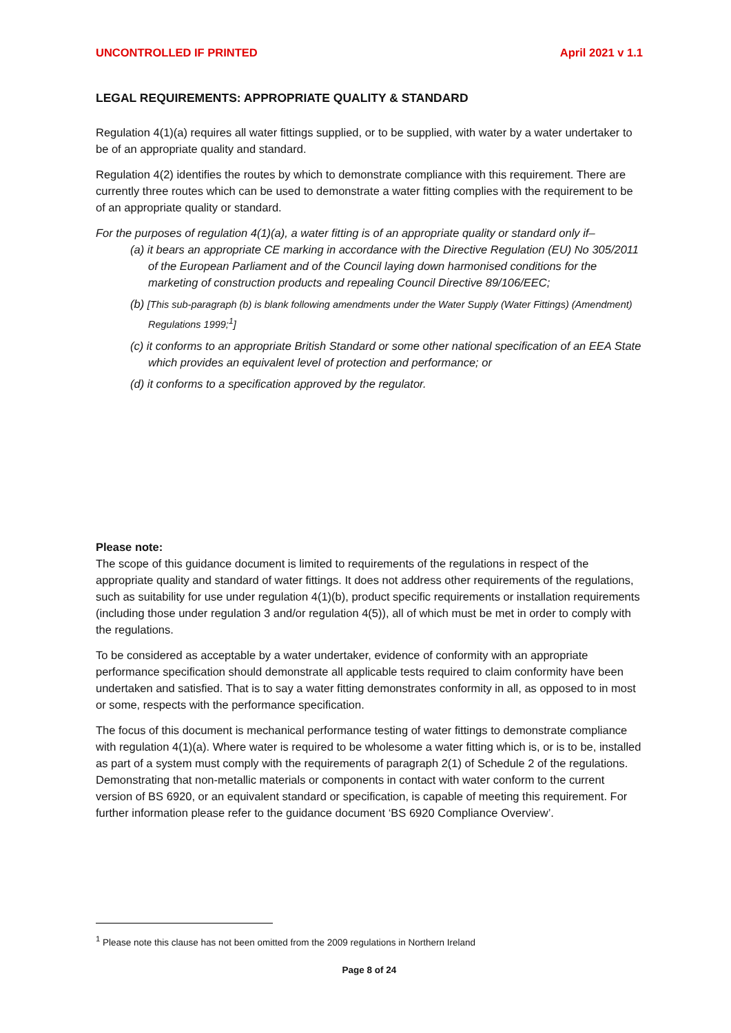UNCONTROLLED IF PRINTED April 2021 v 1.1
LEGAL REQUIREMENTS: APPROPRIATE QUALITY & STANDARD
Regulation 4(1)(a) requires all water fittings supplied, or to be supplied, with water by a water undertaker to be of an appropriate quality and standard.
Regulation 4(2) identifies the routes by which to demonstrate compliance with this requirement. There are currently three routes which can be used to demonstrate a water fitting complies with the requirement to be of an appropriate quality or standard.
For the purposes of regulation 4(1)(a), a water fitting is of an appropriate quality or standard only if–
(a) it bears an appropriate CE marking in accordance with the Directive Regulation (EU) No 305/2011 of the European Parliament and of the Council laying down harmonised conditions for the marketing of construction products and repealing Council Directive 89/106/EEC;
(b) [This sub-paragraph (b) is blank following amendments under the Water Supply (Water Fittings) (Amendment) Regulations 1999;<sup>1</sup>]
(c) it conforms to an appropriate British Standard or some other national specification of an EEA State which provides an equivalent level of protection and performance; or
(d) it conforms to a specification approved by the regulator.
Please note:
The scope of this guidance document is limited to requirements of the regulations in respect of the appropriate quality and standard of water fittings. It does not address other requirements of the regulations, such as suitability for use under regulation 4(1)(b), product specific requirements or installation requirements (including those under regulation 3 and/or regulation 4(5)), all of which must be met in order to comply with the regulations.
To be considered as acceptable by a water undertaker, evidence of conformity with an appropriate performance specification should demonstrate all applicable tests required to claim conformity have been undertaken and satisfied. That is to say a water fitting demonstrates conformity in all, as opposed to in most or some, respects with the performance specification.
The focus of this document is mechanical performance testing of water fittings to demonstrate compliance with regulation 4(1)(a). Where water is required to be wholesome a water fitting which is, or is to be, installed as part of a system must comply with the requirements of paragraph 2(1) of Schedule 2 of the regulations. Demonstrating that non-metallic materials or components in contact with water conform to the current version of BS 6920, or an equivalent standard or specification, is capable of meeting this requirement. For further information please refer to the guidance document ‘BS 6920 Compliance Overview’.
<sup>1</sup> Please note this clause has not been omitted from the 2009 regulations in Northern Ireland
Page 8 of 24